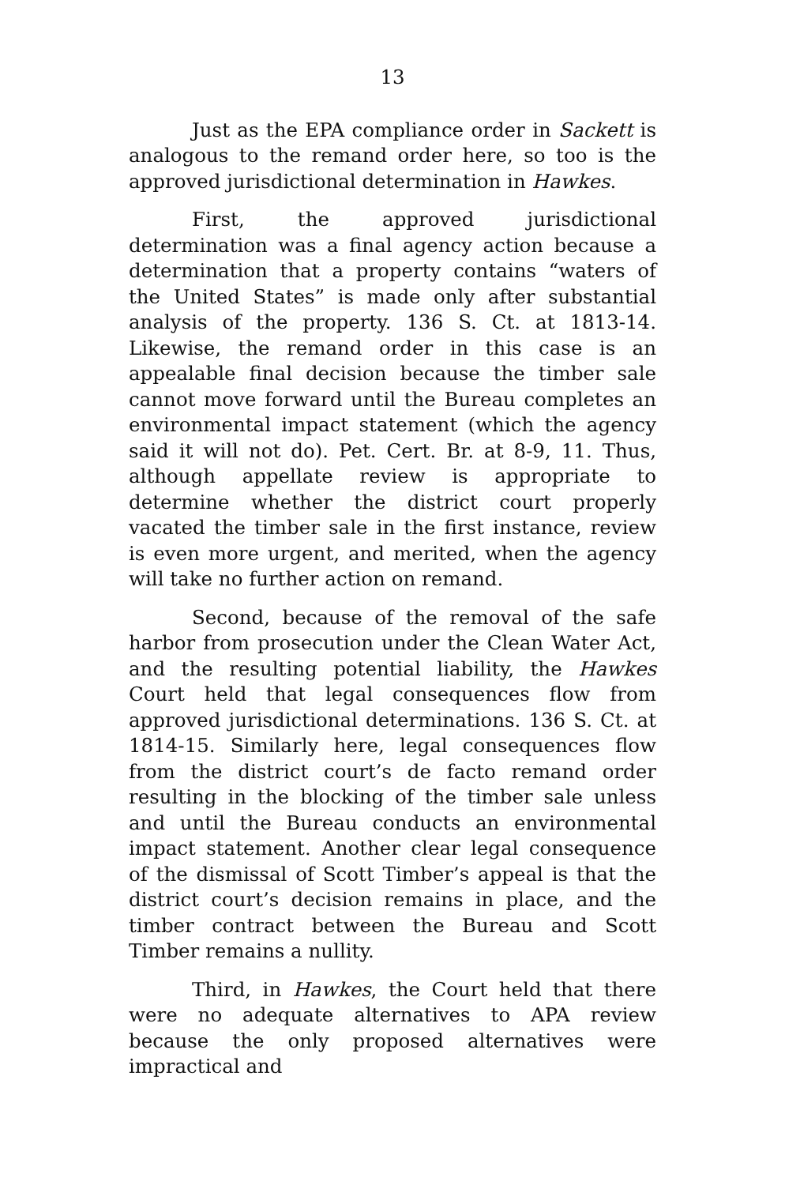13
Just as the EPA compliance order in Sackett is analogous to the remand order here, so too is the approved jurisdictional determination in Hawkes.
First, the approved jurisdictional determination was a final agency action because a determination that a property contains “waters of the United States” is made only after substantial analysis of the property. 136 S. Ct. at 1813-14. Likewise, the remand order in this case is an appealable final decision because the timber sale cannot move forward until the Bureau completes an environmental impact statement (which the agency said it will not do). Pet. Cert. Br. at 8-9, 11. Thus, although appellate review is appropriate to determine whether the district court properly vacated the timber sale in the first instance, review is even more urgent, and merited, when the agency will take no further action on remand.
Second, because of the removal of the safe harbor from prosecution under the Clean Water Act, and the resulting potential liability, the Hawkes Court held that legal consequences flow from approved jurisdictional determinations. 136 S. Ct. at 1814-15. Similarly here, legal consequences flow from the district court’s de facto remand order resulting in the blocking of the timber sale unless and until the Bureau conducts an environmental impact statement. Another clear legal consequence of the dismissal of Scott Timber’s appeal is that the district court’s decision remains in place, and the timber contract between the Bureau and Scott Timber remains a nullity.
Third, in Hawkes, the Court held that there were no adequate alternatives to APA review because the only proposed alternatives were impractical and